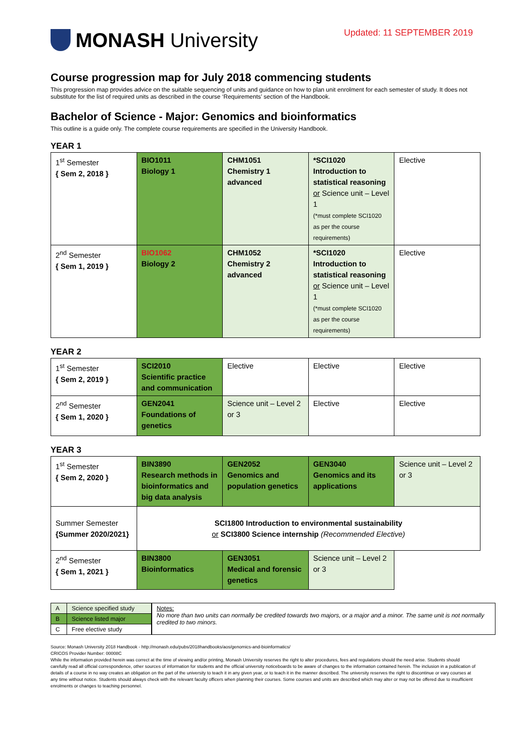MONASH University
Updated: 11 SEPTEMBER 2019
Course progression map for July 2018 commencing students
This progression map provides advice on the suitable sequencing of units and guidance on how to plan unit enrolment for each semester of study. It does not substitute for the list of required units as described in the course ‘Requirements’ section of the Handbook.
Bachelor of Science - Major: Genomics and bioinformatics
This outline is a guide only. The complete course requirements are specified in the University Handbook.
YEAR 1
| 1<sup>st</sup> Semester { Sem 2, 2018 } | BIO1011 Biology 1 | CHM1051 Chemistry 1 advanced | *SCI1020 Introduction to statistical reasoning or Science unit – Level 1 (*must complete SCI1020 as per the course requirements) | Elective |
| 2<sup>nd</sup> Semester { Sem 1, 2019 } | BIO1062 Biology 2 | CHM1052 Chemistry 2 advanced | *SCI1020 Introduction to statistical reasoning or Science unit – Level 1 (*must complete SCI1020 as per the course requirements) | Elective |
YEAR 2
| 1<sup>st</sup> Semester { Sem 2, 2019 } | SCI2010 Scientific practice and communication | Elective | Elective | Elective |
| 2<sup>nd</sup> Semester { Sem 1, 2020 } | GEN2041 Foundations of genetics | Science unit – Level 2 or 3 | Elective | Elective |
YEAR 3
| 1<sup>st</sup> Semester { Sem 2, 2020 } | BIN3890 Research methods in bioinformatics and big data analysis | GEN2052 Genomics and population genetics | GEN3040 Genomics and its applications | Science unit – Level 2 or 3 |
| Summer Semester {Summer 2020/2021} | SCI1800 Introduction to environmental sustainability or SCI3800 Science internship (Recommended Elective) | | | |
| 2<sup>nd</sup> Semester { Sem 1, 2021 } | BIN3800 Bioinformatics | GEN3051 Medical and forensic genetics | Science unit – Level 2 or 3 | |
| A | Science specified study |
| B | Science listed major |
| C | Free elective study |
Notes:
No more than two units can normally be credited towards two majors, or a major and a minor. The same unit is not normally credited to two minors.
Source: Monash University 2018 Handbook - http://monash.edu/pubs/2018handbooks/aos/genomics-and-bioinformatics/
CRICOS Provider Number: 00008C
While the information provided herein was correct at the time of viewing and/or printing, Monash University reserves the right to alter procedures, fees and regulations should the need arise. Students should carefully read all official correspondence, other sources of information for students and the official university noticeboards to be aware of changes to the information contained herein. The inclusion in a publication of details of a course in no way creates an obligation on the part of the university to teach it in any given year, or to teach it in the manner described. The university reserves the right to discontinue or vary courses at any time without notice. Students should always check with the relevant faculty officers when planning their courses. Some courses and units are described which may alter or may not be offered due to insufficient enrolments or changes to teaching personnel.